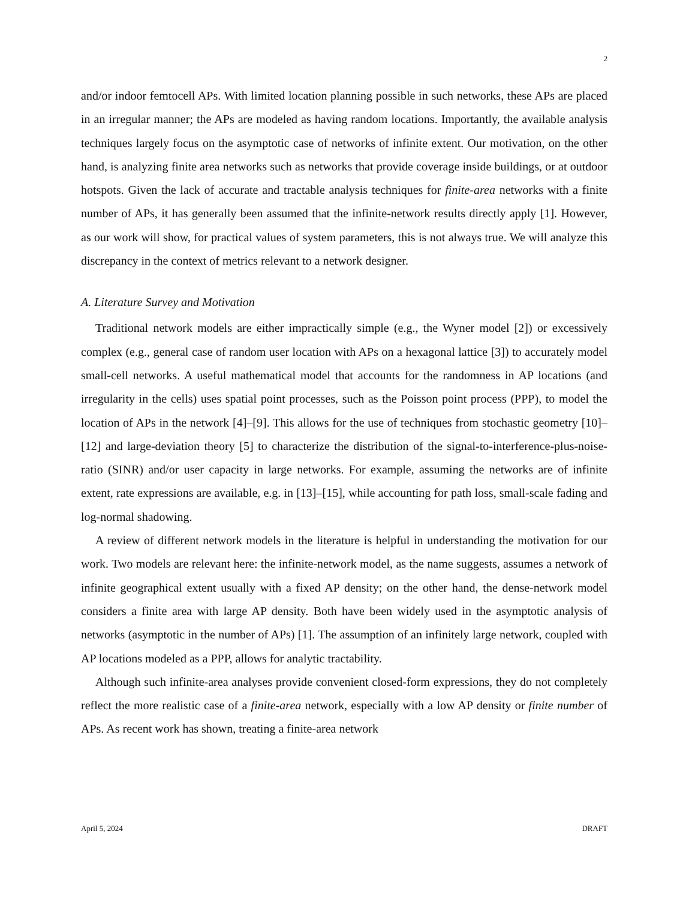2
and/or indoor femtocell APs. With limited location planning possible in such networks, these APs are placed in an irregular manner; the APs are modeled as having random locations. Importantly, the available analysis techniques largely focus on the asymptotic case of networks of infinite extent. Our motivation, on the other hand, is analyzing finite area networks such as networks that provide coverage inside buildings, or at outdoor hotspots. Given the lack of accurate and tractable analysis techniques for finite-area networks with a finite number of APs, it has generally been assumed that the infinite-network results directly apply [1]. However, as our work will show, for practical values of system parameters, this is not always true. We will analyze this discrepancy in the context of metrics relevant to a network designer.
A. Literature Survey and Motivation
Traditional network models are either impractically simple (e.g., the Wyner model [2]) or excessively complex (e.g., general case of random user location with APs on a hexagonal lattice [3]) to accurately model small-cell networks. A useful mathematical model that accounts for the randomness in AP locations (and irregularity in the cells) uses spatial point processes, such as the Poisson point process (PPP), to model the location of APs in the network [4]–[9]. This allows for the use of techniques from stochastic geometry [10]–[12] and large-deviation theory [5] to characterize the distribution of the signal-to-interference-plus-noise-ratio (SINR) and/or user capacity in large networks. For example, assuming the networks are of infinite extent, rate expressions are available, e.g. in [13]–[15], while accounting for path loss, small-scale fading and log-normal shadowing.
A review of different network models in the literature is helpful in understanding the motivation for our work. Two models are relevant here: the infinite-network model, as the name suggests, assumes a network of infinite geographical extent usually with a fixed AP density; on the other hand, the dense-network model considers a finite area with large AP density. Both have been widely used in the asymptotic analysis of networks (asymptotic in the number of APs) [1]. The assumption of an infinitely large network, coupled with AP locations modeled as a PPP, allows for analytic tractability.
Although such infinite-area analyses provide convenient closed-form expressions, they do not completely reflect the more realistic case of a finite-area network, especially with a low AP density or finite number of APs. As recent work has shown, treating a finite-area network
April 5, 2024 DRAFT